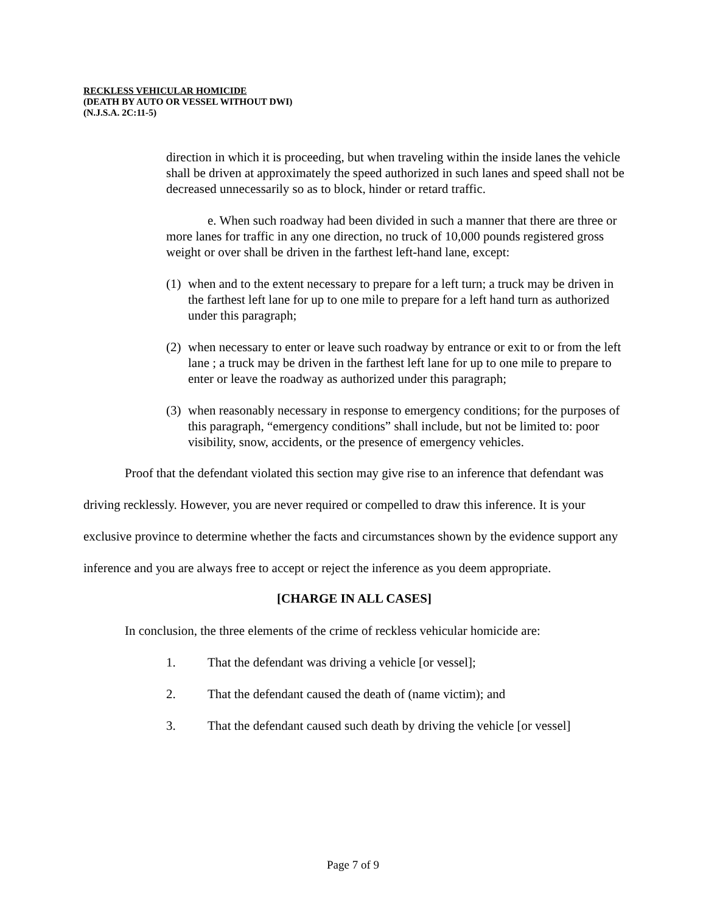RECKLESS VEHICULAR HOMICIDE
(DEATH BY AUTO OR VESSEL WITHOUT DWI)
(N.J.S.A. 2C:11-5)
direction in which it is proceeding, but when traveling within the inside lanes the vehicle shall be driven at approximately the speed authorized in such lanes and speed shall not be decreased unnecessarily so as to block, hinder or retard traffic.
e. When such roadway had been divided in such a manner that there are three or more lanes for traffic in any one direction, no truck of 10,000 pounds registered gross weight or over shall be driven in the farthest left-hand lane, except:
(1) when and to the extent necessary to prepare for a left turn; a truck may be driven in the farthest left lane for up to one mile to prepare for a left hand turn as authorized under this paragraph;
(2) when necessary to enter or leave such roadway by entrance or exit to or from the left lane ; a truck may be driven in the farthest left lane for up to one mile to prepare to enter or leave the roadway as authorized under this paragraph;
(3) when reasonably necessary in response to emergency conditions; for the purposes of this paragraph, “emergency conditions” shall include, but not be limited to: poor visibility, snow, accidents, or the presence of emergency vehicles.
Proof that the defendant violated this section may give rise to an inference that defendant was driving recklessly. However, you are never required or compelled to draw this inference. It is your exclusive province to determine whether the facts and circumstances shown by the evidence support any inference and you are always free to accept or reject the inference as you deem appropriate.
[CHARGE IN ALL CASES]
In conclusion, the three elements of the crime of reckless vehicular homicide are:
1. That the defendant was driving a vehicle [or vessel];
2. That the defendant caused the death of (name victim); and
3. That the defendant caused such death by driving the vehicle [or vessel]
Page 7 of 9